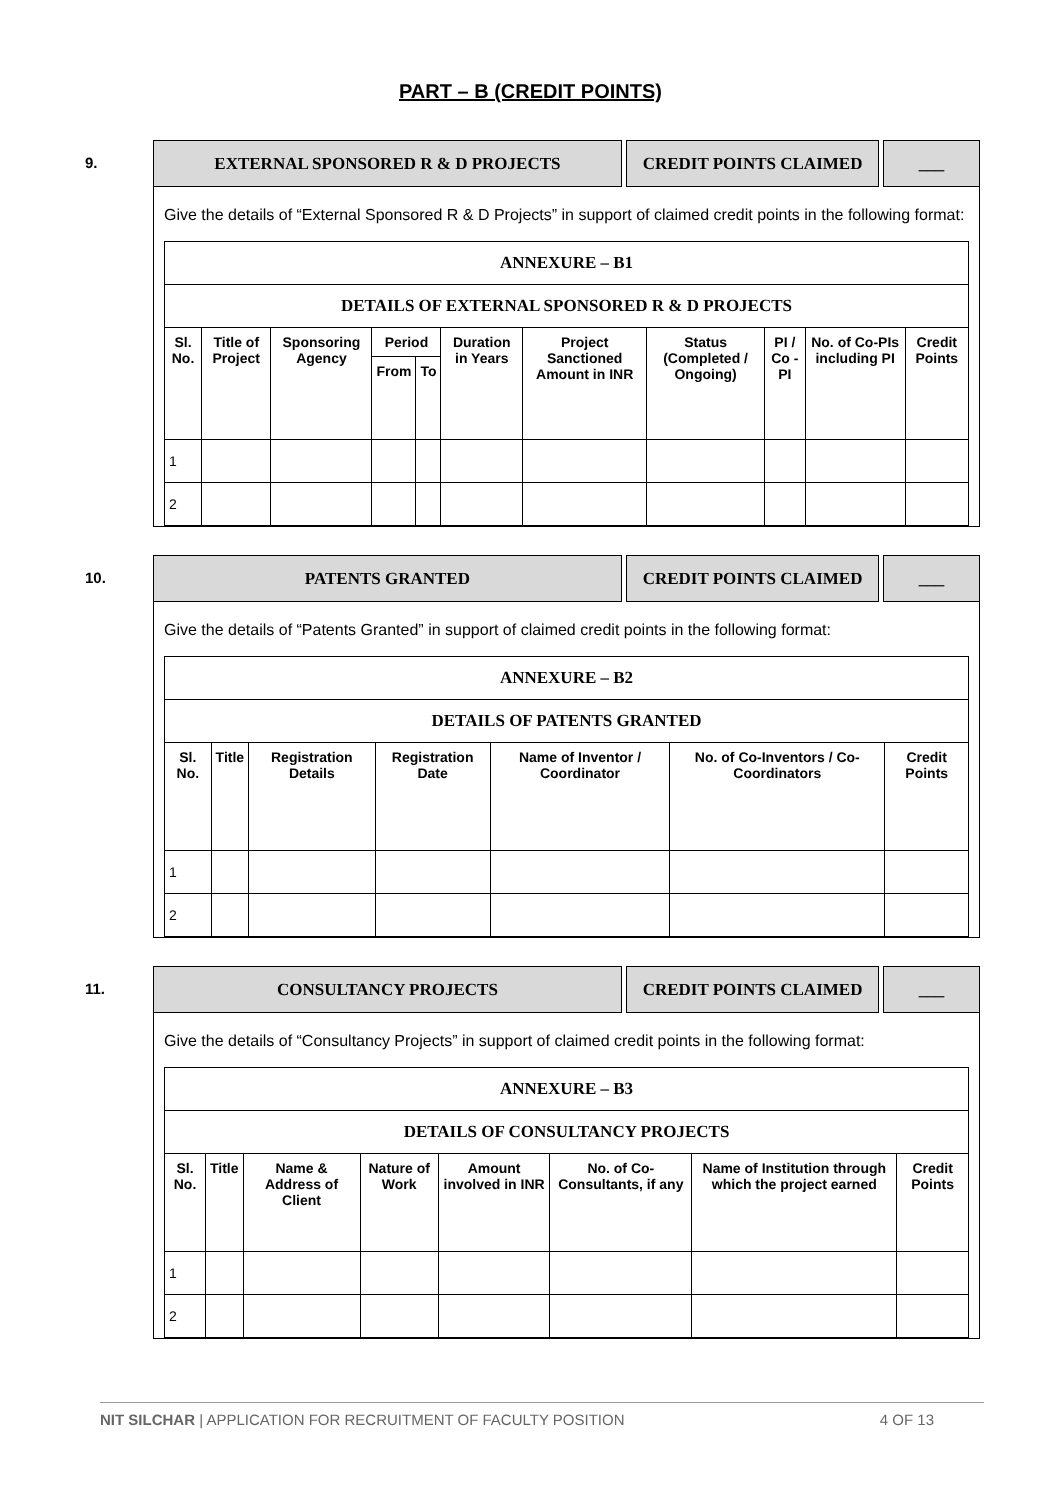PART – B (CREDIT POINTS)
9.
EXTERNAL SPONSORED R & D PROJECTS CREDIT POINTS CLAIMED ___
Give the details of “External Sponsored R & D Projects” in support of claimed credit points in the following format:
| ANNEXURE – B1 | | | | | | | | | | |
| --- | --- | --- | --- | --- | --- | --- | --- | --- | --- | --- |
| DETAILS OF EXTERNAL SPONSORED R & D PROJECTS | | | | | | | | | | |
| Sl. No. | Title of Project | Sponsoring Agency | Period | | Duration in Years | Project Sanctioned Amount in INR | Status (Completed / Ongoing) | PI / Co - PI | No. of Co-PIs including PI | Credit Points |
| | | | From | To | | | | | | |
| 1 | | | | | | | | | | |
| 2 | | | | | | | | | | |
10.
PATENTS GRANTED CREDIT POINTS CLAIMED ___
Give the details of “Patents Granted” in support of claimed credit points in the following format:
| ANNEXURE – B2 | | | | | | |
| --- | --- | --- | --- | --- | --- | --- |
| DETAILS OF PATENTS GRANTED | | | | | | |
| Sl. No. | Title | Registration Details | Registration Date | Name of Inventor / Coordinator | No. of Co-Inventors / Co-Coordinators | Credit Points |
| 1 | | | | | | |
| 2 | | | | | | |
11.
CONSULTANCY PROJECTS CREDIT POINTS CLAIMED ___
Give the details of “Consultancy Projects” in support of claimed credit points in the following format:
| ANNEXURE – B3 | | | | | | | |
| --- | --- | --- | --- | --- | --- | --- | --- |
| DETAILS OF CONSULTANCY PROJECTS | | | | | | | |
| Sl. No. | Title | Name & Address of Client | Nature of Work | Amount involved in INR | No. of Co-Consultants, if any | Name of Institution through which the project earned | Credit Points |
| 1 | | | | | | | |
| 2 | | | | | | | |
NIT SILCHAR | APPLICATION FOR RECRUITMENT OF FACULTY POSITION 4 OF 13